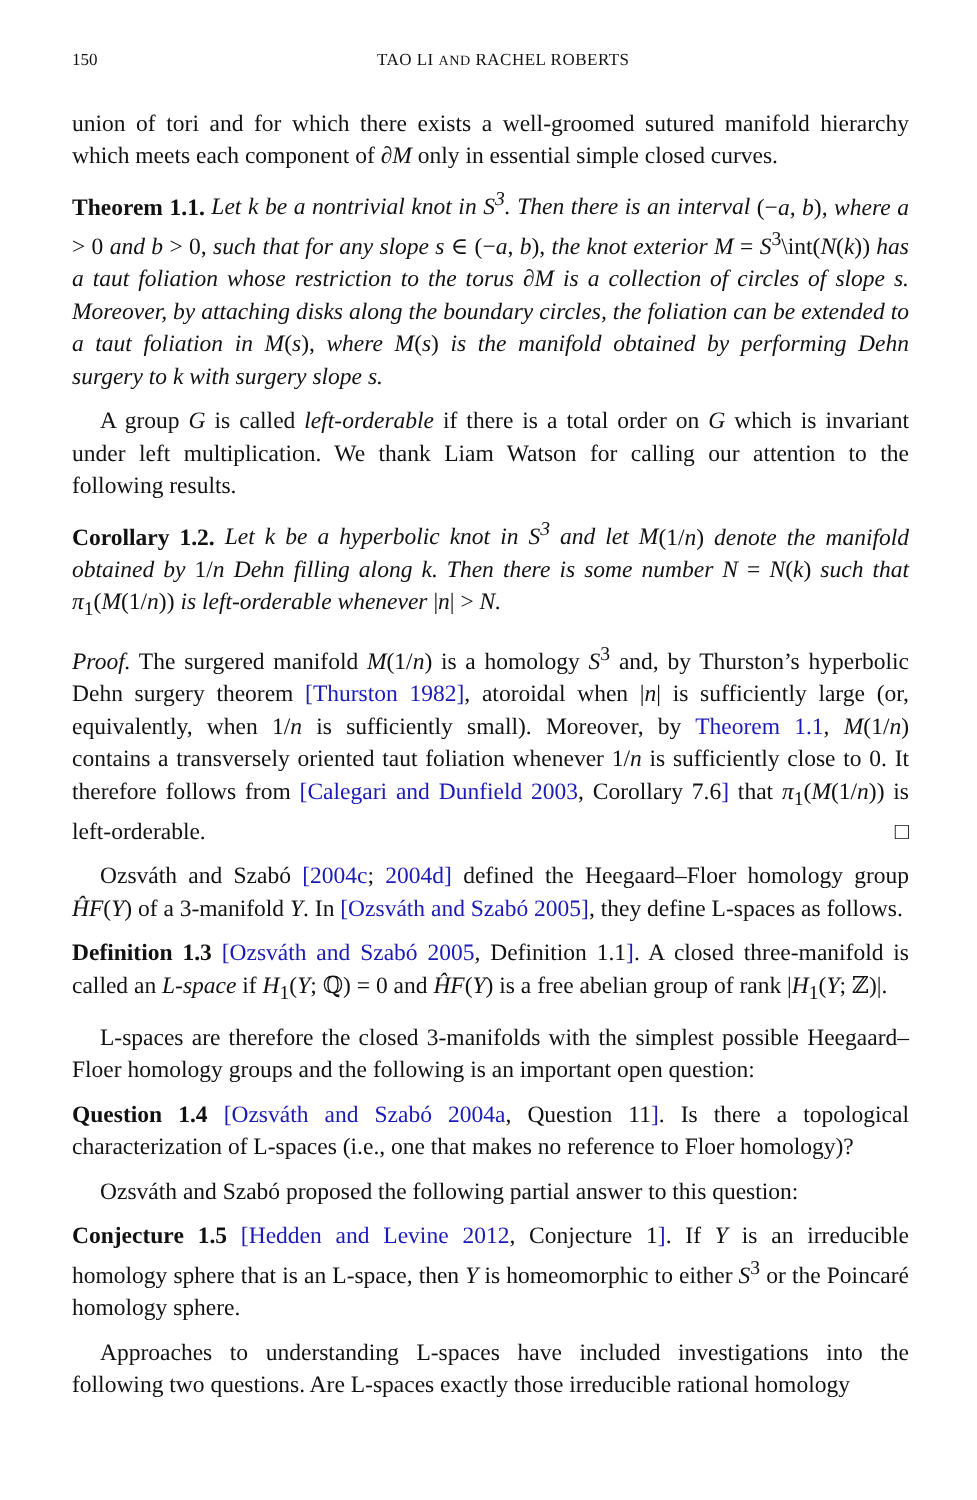150 TAO LI AND RACHEL ROBERTS
union of tori and for which there exists a well-groomed sutured manifold hierarchy which meets each component of ∂M only in essential simple closed curves.
Theorem 1.1. Let k be a nontrivial knot in S<sup>3</sup>. Then there is an interval (−a, b), where a > 0 and b > 0, such that for any slope s ∈ (−a, b), the knot exterior M = S<sup>3</sup>\int(N(k)) has a taut foliation whose restriction to the torus ∂M is a collection of circles of slope s. Moreover, by attaching disks along the boundary circles, the foliation can be extended to a taut foliation in M(s), where M(s) is the manifold obtained by performing Dehn surgery to k with surgery slope s.
A group G is called left-orderable if there is a total order on G which is invariant under left multiplication. We thank Liam Watson for calling our attention to the following results.
Corollary 1.2. Let k be a hyperbolic knot in S<sup>3</sup> and let M(1/n) denote the manifold obtained by 1/n Dehn filling along k. Then there is some number N = N(k) such that π<sub>1</sub>(M(1/n)) is left-orderable whenever |n| > N.
Proof. The surgered manifold M(1/n) is a homology S<sup>3</sup> and, by Thurston’s hyperbolic Dehn surgery theorem [Thurston 1982], atoroidal when |n| is sufficiently large (or, equivalently, when 1/n is sufficiently small). Moreover, by Theorem 1.1, M(1/n) contains a transversely oriented taut foliation whenever 1/n is sufficiently close to 0. It therefore follows from [Calegari and Dunfield 2003, Corollary 7.6] that π<sub>1</sub>(M(1/n)) is left-orderable. □
Ozsváth and Szabó [2004c; 2004d] defined the Heegaard–Floer homology group ĤF(Y) of a 3-manifold Y. In [Ozsváth and Szabó 2005], they define L-spaces as follows.
Definition 1.3 [Ozsváth and Szabó 2005, Definition 1.1]. A closed three-manifold is called an L-space if H<sub>1</sub>(Y; ℚ) = 0 and ĤF(Y) is a free abelian group of rank |H<sub>1</sub>(Y; ℤ)|.
L-spaces are therefore the closed 3-manifolds with the simplest possible Heegaard–Floer homology groups and the following is an important open question:
Question 1.4 [Ozsváth and Szabó 2004a, Question 11]. Is there a topological characterization of L-spaces (i.e., one that makes no reference to Floer homology)?
Ozsváth and Szabó proposed the following partial answer to this question:
Conjecture 1.5 [Hedden and Levine 2012, Conjecture 1]. If Y is an irreducible homology sphere that is an L-space, then Y is homeomorphic to either S<sup>3</sup> or the Poincaré homology sphere.
Approaches to understanding L-spaces have included investigations into the following two questions. Are L-spaces exactly those irreducible rational homology